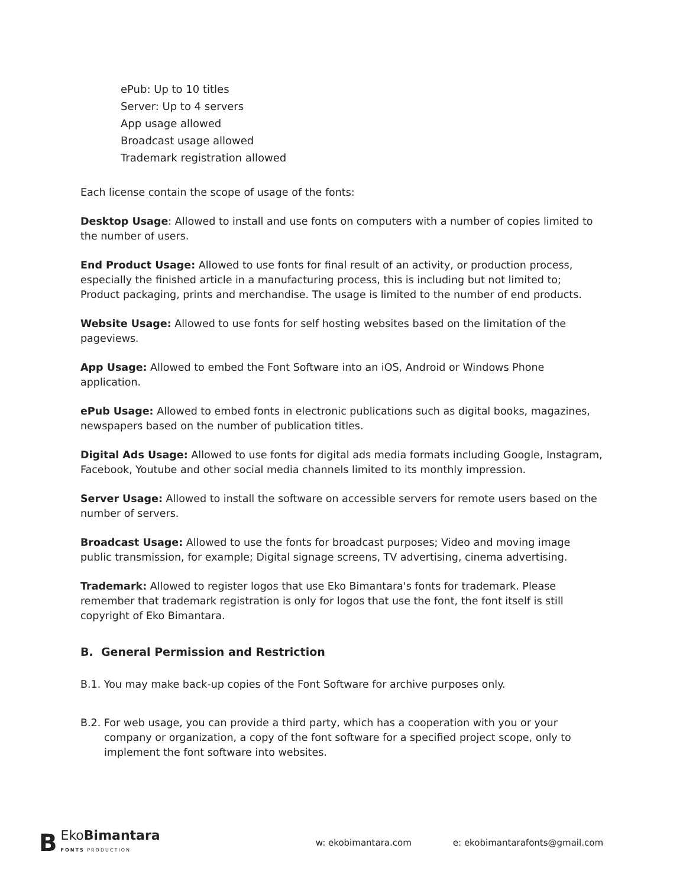ePub: Up to 10 titles
Server: Up to 4 servers
App usage allowed
Broadcast usage allowed
Trademark registration allowed
Each license contain the scope of usage of the fonts:
Desktop Usage: Allowed to install and use fonts on computers with a number of copies limited to the number of users.
End Product Usage: Allowed to use fonts for final result of an activity, or production process, especially the finished article in a manufacturing process, this is including but not limited to; Product packaging, prints and merchandise. The usage is limited to the number of end products.
Website Usage: Allowed to use fonts for self hosting websites based on the limitation of the pageviews.
App Usage: Allowed to embed the Font Software into an iOS, Android or Windows Phone application.
ePub Usage: Allowed to embed fonts in electronic publications such as digital books, magazines, newspapers based on the number of publication titles.
Digital Ads Usage: Allowed to use fonts for digital ads media formats including Google, Instagram, Facebook, Youtube and other social media channels limited to its monthly impression.
Server Usage: Allowed to install the software on accessible servers for remote users based on the number of servers.
Broadcast Usage: Allowed to use the fonts for broadcast purposes; Video and moving image public transmission, for example; Digital signage screens, TV advertising, cinema advertising.
Trademark: Allowed to register logos that use Eko Bimantara's fonts for trademark. Please remember that trademark registration is only for logos that use the font, the font itself is still copyright of Eko Bimantara.
B. General Permission and Restriction
B.1. You may make back-up copies of the Font Software for archive purposes only.
B.2. For web usage, you can provide a third party, which has a cooperation with you or your company or organization, a copy of the font software for a specified project scope, only to implement the font software into websites.
B
EkoBimantara
FONTS PRODUCTION
w: ekobimantara.com e: ekobimantarafonts@gmail.com